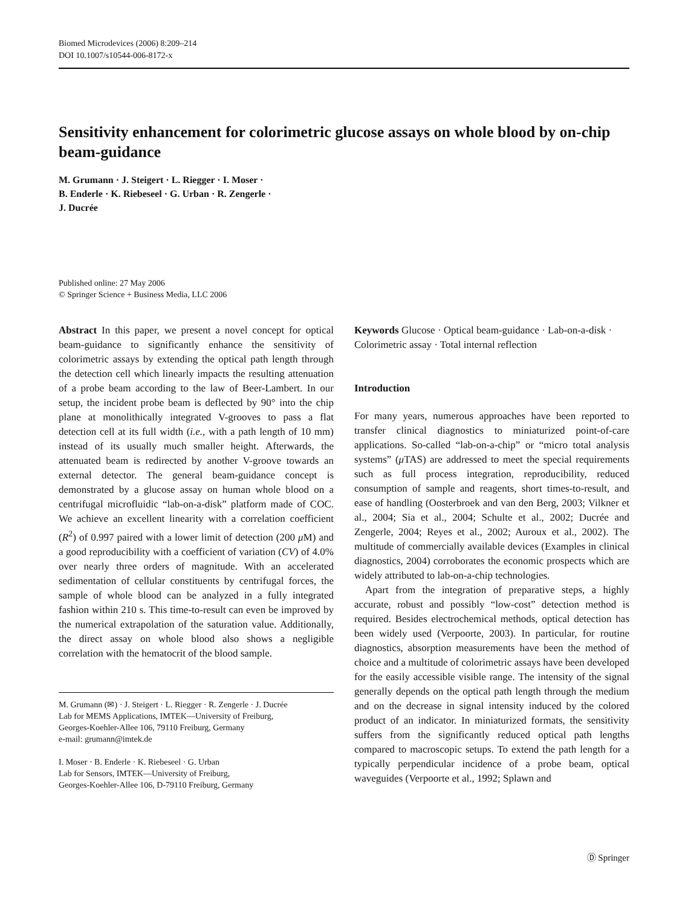Biomed Microdevices (2006) 8:209–214
DOI 10.1007/s10544-006-8172-x
Sensitivity enhancement for colorimetric glucose assays on whole blood by on-chip beam-guidance
M. Grumann · J. Steigert · L. Riegger · I. Moser ·
B. Enderle · K. Riebeseel · G. Urban · R. Zengerle ·
J. Ducrée
Published online: 27 May 2006
© Springer Science + Business Media, LLC 2006
Abstract In this paper, we present a novel concept for optical beam-guidance to significantly enhance the sensitivity of colorimetric assays by extending the optical path length through the detection cell which linearly impacts the resulting attenuation of a probe beam according to the law of Beer-Lambert. In our setup, the incident probe beam is deflected by 90° into the chip plane at monolithically integrated V-grooves to pass a flat detection cell at its full width (i.e., with a path length of 10 mm) instead of its usually much smaller height. Afterwards, the attenuated beam is redirected by another V-groove towards an external detector. The general beam-guidance concept is demonstrated by a glucose assay on human whole blood on a centrifugal microfluidic “lab-on-a-disk” platform made of COC. We achieve an excellent linearity with a correlation coefficient (R<sup>2</sup>) of 0.997 paired with a lower limit of detection (200 μ M) and a good reproducibility with a coefficient of variation (CV) of 4.0% over nearly three orders of magnitude. With an accelerated sedimentation of cellular constituents by centrifugal forces, the sample of whole blood can be analyzed in a fully integrated fashion within 210 s. This time-to-result can even be improved by the numerical extrapolation of the saturation value. Additionally, the direct assay on whole blood also shows a negligible correlation with the hematocrit of the blood sample.
M. Grumann (✉) · J. Steigert · L. Riegger · R. Zengerle · J. Ducrée
Lab for MEMS Applications, IMTEK—University of Freiburg,
Georges-Koehler-Allee 106, 79110 Freiburg, Germany
e-mail: grumann@imtek.de
I. Moser · B. Enderle · K. Riebeseel · G. Urban
Lab for Sensors, IMTEK—University of Freiburg,
Georges-Koehler-Allee 106, D-79110 Freiburg, Germany
Keywords Glucose · Optical beam-guidance · Lab-on-a-disk · Colorimetric assay · Total internal reflection
Introduction
For many years, numerous approaches have been reported to transfer clinical diagnostics to miniaturized point-of-care applications. So-called “lab-on-a-chip” or “micro total analysis systems” (μ TAS) are addressed to meet the special requirements such as full process integration, reproducibility, reduced consumption of sample and reagents, short times-to-result, and ease of handling (Oosterbroek and van den Berg, 2003; Vilkner et al., 2004; Sia et al., 2004; Schulte et al., 2002; Ducrée and Zengerle, 2004; Reyes et al., 2002; Auroux et al., 2002). The multitude of commercially available devices (Examples in clinical diagnostics, 2004) corroborates the economic prospects which are widely attributed to lab-on-a-chip technologies.
Apart from the integration of preparative steps, a highly accurate, robust and possibly “low-cost” detection method is required. Besides electrochemical methods, optical detection has been widely used (Verpoorte, 2003). In particular, for routine diagnostics, absorption measurements have been the method of choice and a multitude of colorimetric assays have been developed for the easily accessible visible range. The intensity of the signal generally depends on the optical path length through the medium and on the decrease in signal intensity induced by the colored product of an indicator. In miniaturized formats, the sensitivity suffers from the significantly reduced optical path lengths compared to macroscopic setups. To extend the path length for a typically perpendicular incidence of a probe beam, optical waveguides (Verpoorte et al., 1992; Splawn and
Ⓓ Springer